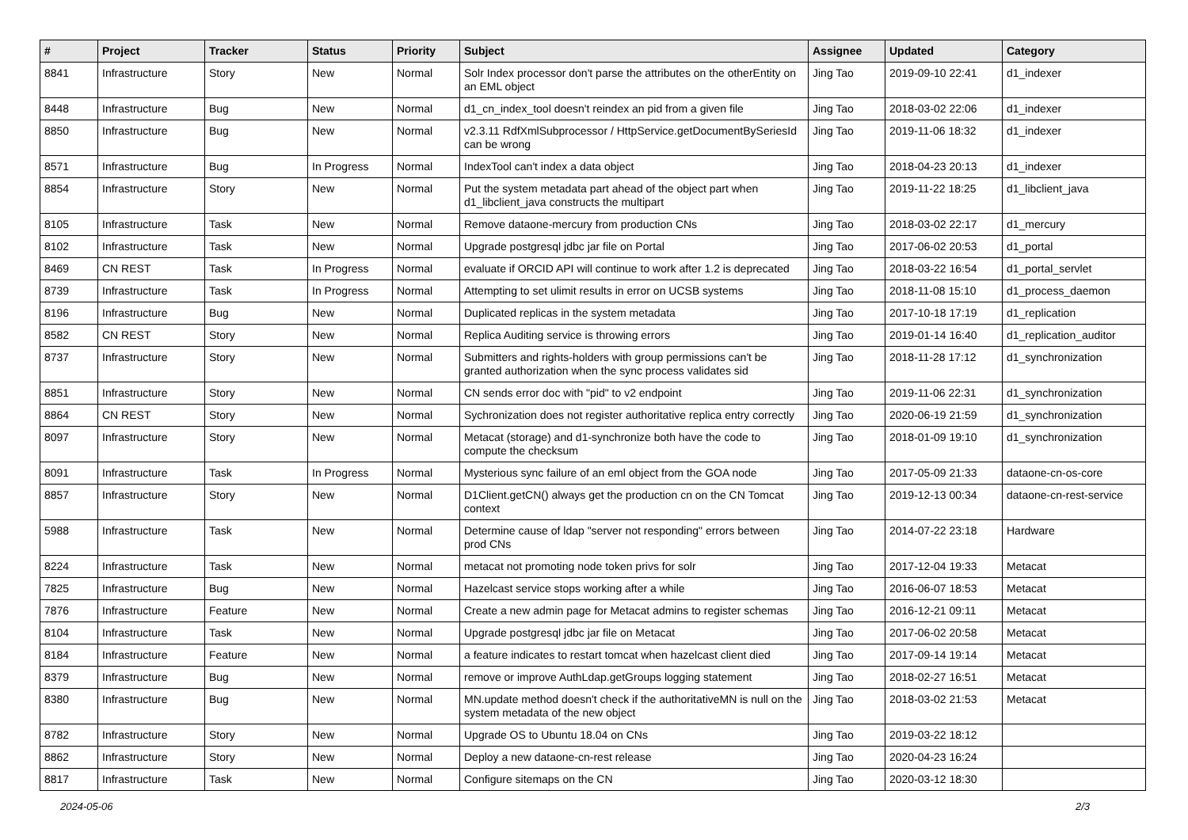| # | Project | Tracker | Status | Priority | Subject | Assignee | Updated | Category |
| --- | --- | --- | --- | --- | --- | --- | --- | --- |
| 8841 | Infrastructure | Story | New | Normal | Solr Index processor don't parse the attributes on the otherEntity on an EML object | Jing Tao | 2019-09-10 22:41 | d1_indexer |
| 8448 | Infrastructure | Bug | New | Normal | d1_cn_index_tool doesn't reindex an pid from a given file | Jing Tao | 2018-03-02 22:06 | d1_indexer |
| 8850 | Infrastructure | Bug | New | Normal | v2.3.11 RdfXmlSubprocessor / HttpService.getDocumentBySeriesId can be wrong | Jing Tao | 2019-11-06 18:32 | d1_indexer |
| 8571 | Infrastructure | Bug | In Progress | Normal | IndexTool can't index a data object | Jing Tao | 2018-04-23 20:13 | d1_indexer |
| 8854 | Infrastructure | Story | New | Normal | Put the system metadata part ahead of the object part when d1_libclient_java constructs the multipart | Jing Tao | 2019-11-22 18:25 | d1_libclient_java |
| 8105 | Infrastructure | Task | New | Normal | Remove dataone-mercury from production CNs | Jing Tao | 2018-03-02 22:17 | d1_mercury |
| 8102 | Infrastructure | Task | New | Normal | Upgrade postgresql jdbc jar file on Portal | Jing Tao | 2017-06-02 20:53 | d1_portal |
| 8469 | CN REST | Task | In Progress | Normal | evaluate if ORCID API will continue to work after 1.2 is deprecated | Jing Tao | 2018-03-22 16:54 | d1_portal_servlet |
| 8739 | Infrastructure | Task | In Progress | Normal | Attempting to set ulimit results in error on UCSB systems | Jing Tao | 2018-11-08 15:10 | d1_process_daemon |
| 8196 | Infrastructure | Bug | New | Normal | Duplicated replicas in the system metadata | Jing Tao | 2017-10-18 17:19 | d1_replication |
| 8582 | CN REST | Story | New | Normal | Replica Auditing service is throwing errors | Jing Tao | 2019-01-14 16:40 | d1_replication_auditor |
| 8737 | Infrastructure | Story | New | Normal | Submitters and rights-holders with group permissions can't be granted authorization when the sync process validates sid | Jing Tao | 2018-11-28 17:12 | d1_synchronization |
| 8851 | Infrastructure | Story | New | Normal | CN sends error doc with "pid" to v2 endpoint | Jing Tao | 2019-11-06 22:31 | d1_synchronization |
| 8864 | CN REST | Story | New | Normal | Sychronization does not register authoritative replica entry correctly | Jing Tao | 2020-06-19 21:59 | d1_synchronization |
| 8097 | Infrastructure | Story | New | Normal | Metacat (storage) and d1-synchronize both have the code to compute the checksum | Jing Tao | 2018-01-09 19:10 | d1_synchronization |
| 8091 | Infrastructure | Task | In Progress | Normal | Mysterious sync failure of an eml object from the GOA node | Jing Tao | 2017-05-09 21:33 | dataone-cn-os-core |
| 8857 | Infrastructure | Story | New | Normal | D1Client.getCN() always get the production cn on the CN Tomcat context | Jing Tao | 2019-12-13 00:34 | dataone-cn-rest-service |
| 5988 | Infrastructure | Task | New | Normal | Determine cause of ldap "server not responding" errors between prod CNs | Jing Tao | 2014-07-22 23:18 | Hardware |
| 8224 | Infrastructure | Task | New | Normal | metacat not promoting node token privs for solr | Jing Tao | 2017-12-04 19:33 | Metacat |
| 7825 | Infrastructure | Bug | New | Normal | Hazelcast service stops working after a while | Jing Tao | 2016-06-07 18:53 | Metacat |
| 7876 | Infrastructure | Feature | New | Normal | Create a new admin page for Metacat admins to register schemas | Jing Tao | 2016-12-21 09:11 | Metacat |
| 8104 | Infrastructure | Task | New | Normal | Upgrade postgresql jdbc jar file on Metacat | Jing Tao | 2017-06-02 20:58 | Metacat |
| 8184 | Infrastructure | Feature | New | Normal | a feature indicates to restart tomcat when hazelcast client died | Jing Tao | 2017-09-14 19:14 | Metacat |
| 8379 | Infrastructure | Bug | New | Normal | remove or improve AuthLdap.getGroups logging statement | Jing Tao | 2018-02-27 16:51 | Metacat |
| 8380 | Infrastructure | Bug | New | Normal | MN.update method doesn't check if the authoritativeMN is null on the system metadata of the new object | Jing Tao | 2018-03-02 21:53 | Metacat |
| 8782 | Infrastructure | Story | New | Normal | Upgrade OS to Ubuntu 18.04 on CNs | Jing Tao | 2019-03-22 18:12 | |
| 8862 | Infrastructure | Story | New | Normal | Deploy a new dataone-cn-rest release | Jing Tao | 2020-04-23 16:24 | |
| 8817 | Infrastructure | Task | New | Normal | Configure sitemaps on the CN | Jing Tao | 2020-03-12 18:30 | |
2024-05-06 2/3